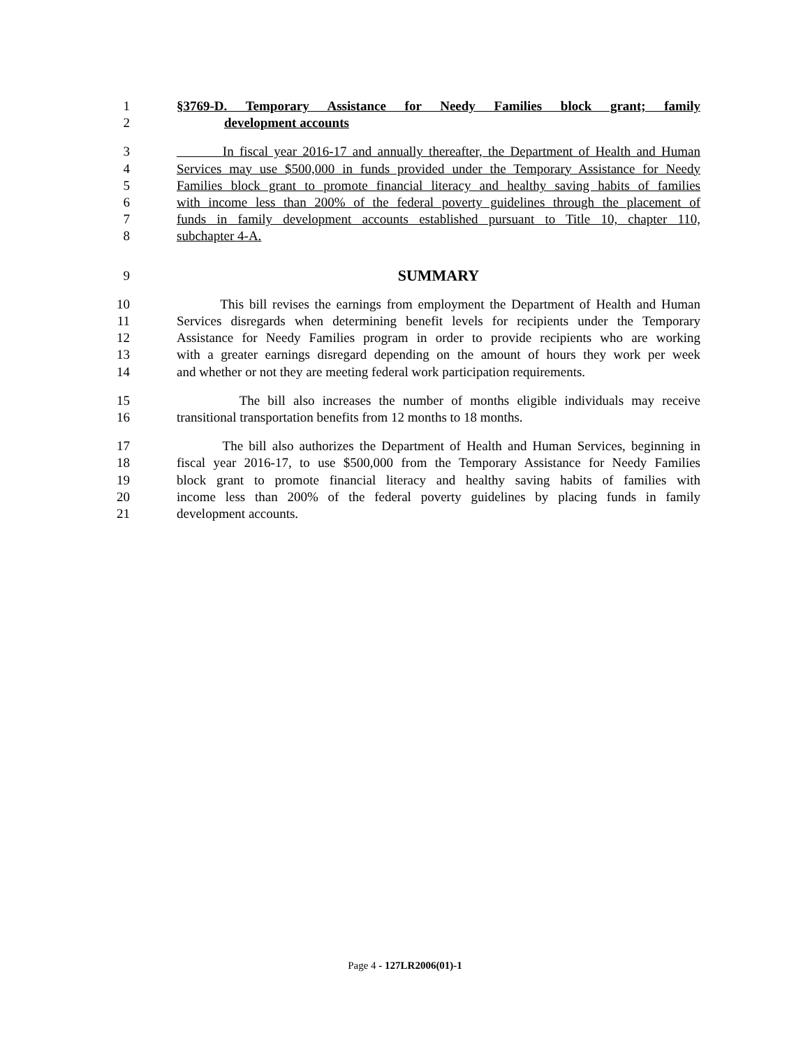1 §3769-D. Temporary Assistance for Needy Families block grant; family
2 development accounts
3 In fiscal year 2016-17 and annually thereafter, the Department of Health and Human
4 Services may use $500,000 in funds provided under the Temporary Assistance for Needy
5 Families block grant to promote financial literacy and healthy saving habits of families
6 with income less than 200% of the federal poverty guidelines through the placement of
7 funds in family development accounts established pursuant to Title 10, chapter 110,
8 subchapter 4-A.
9 SUMMARY
10 This bill revises the earnings from employment the Department of Health and Human
11 Services disregards when determining benefit levels for recipients under the Temporary
12 Assistance for Needy Families program in order to provide recipients who are working
13 with a greater earnings disregard depending on the amount of hours they work per week
14 and whether or not they are meeting federal work participation requirements.
15 The bill also increases the number of months eligible individuals may receive
16 transitional transportation benefits from 12 months to 18 months.
17 The bill also authorizes the Department of Health and Human Services, beginning in
18 fiscal year 2016-17, to use $500,000 from the Temporary Assistance for Needy Families
19 block grant to promote financial literacy and healthy saving habits of families with
20 income less than 200% of the federal poverty guidelines by placing funds in family
21 development accounts.
Page 4 - 127LR2006(01)-1